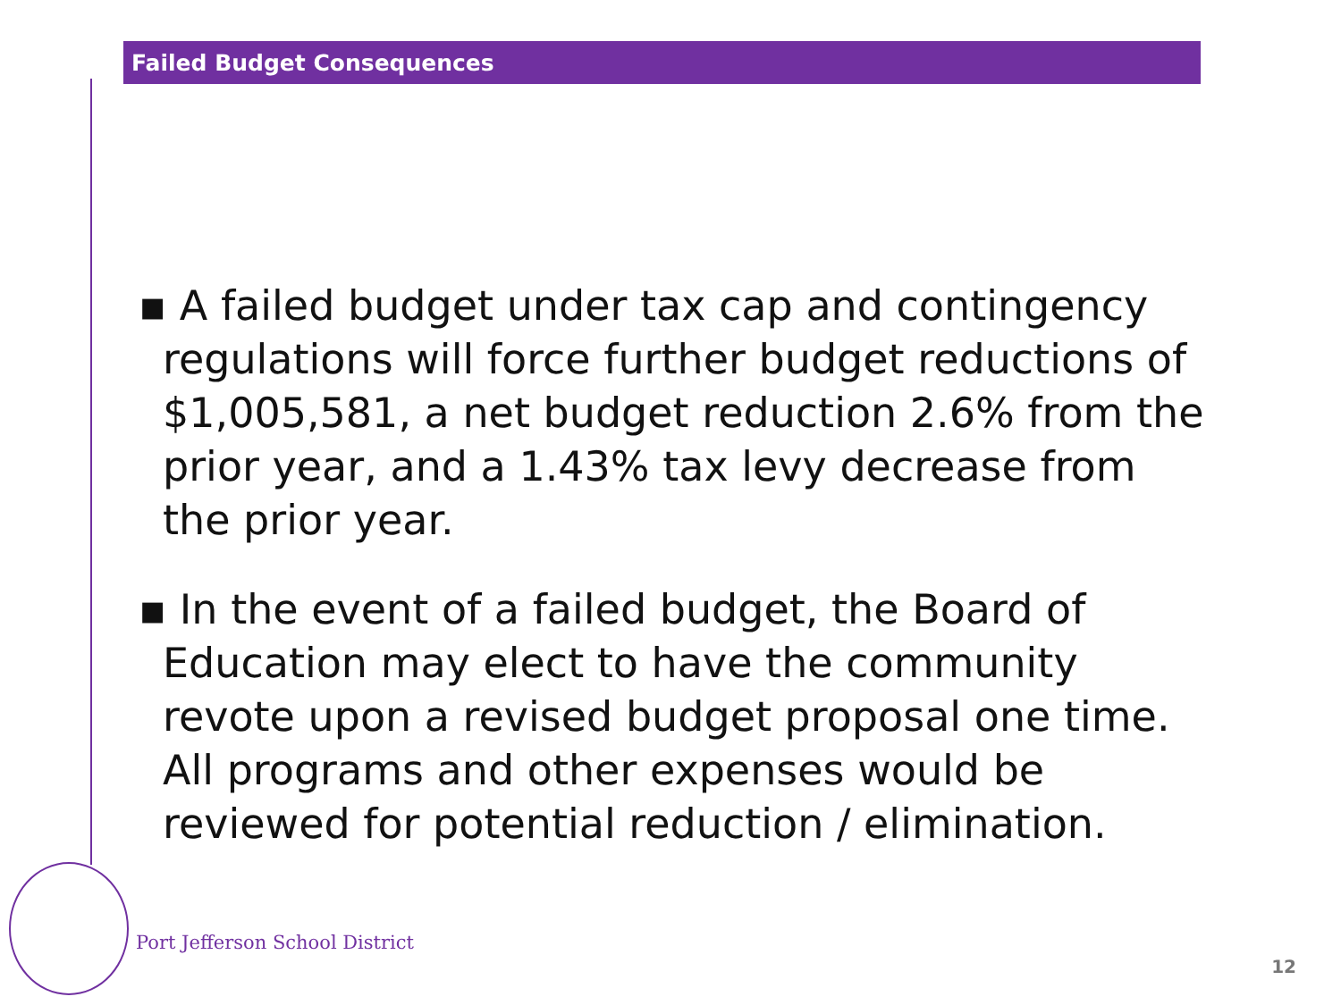Failed Budget Consequences
▪ A failed budget under tax cap and contingency regulations will force further budget reductions of $1,005,581, a net budget reduction 2.6% from the prior year, and a 1.43% tax levy decrease from the prior year.
▪ In the event of a failed budget, the Board of Education may elect to have the community revote upon a revised budget proposal one time. All programs and other expenses would be reviewed for potential reduction / elimination.
Port Jefferson School District
12